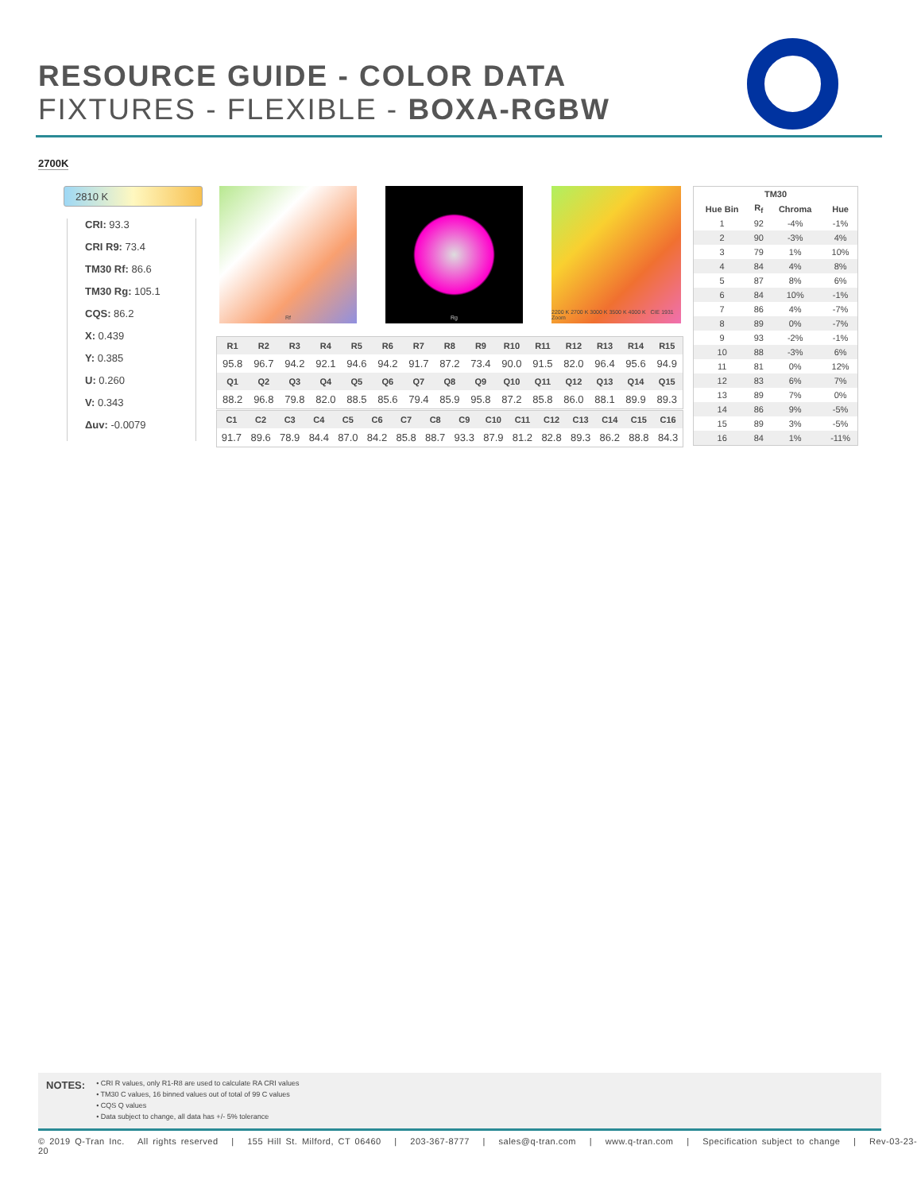RESOURCE GUIDE - COLOR DATA
FIXTURES - FLEXIBLE - BOXA-RGBW
2700K
2810 K
CRI: 93.3
CRI R9: 73.4
TM30 Rf: 86.6
TM30 Rg: 105.1
CQS: 86.2
X: 0.439
Y: 0.385
U: 0.260
V: 0.343
Δuv: -0.0079
Rf Rg
2200 K 2700 K 3000 K 3500 K 4000 K CIE 1931 Zoom
| R1 | R2 | R3 | R4 | R5 | R6 | R7 | R8 | R9 | R10 | R11 | R12 | R13 | R14 | R15 |
| --- | --- | --- | --- | --- | --- | --- | --- | --- | --- | --- | --- | --- | --- | --- |
| 95.8 | 96.7 | 94.2 | 92.1 | 94.6 | 94.2 | 91.7 | 87.2 | 73.4 | 90.0 | 91.5 | 82.0 | 96.4 | 95.6 | 94.9 |
| Q1 | Q2 | Q3 | Q4 | Q5 | Q6 | Q7 | Q8 | Q9 | Q10 | Q11 | Q12 | Q13 | Q14 | Q15 |
| 88.2 | 96.8 | 79.8 | 82.0 | 88.5 | 85.6 | 79.4 | 85.9 | 95.8 | 87.2 | 85.8 | 86.0 | 88.1 | 89.9 | 89.3 |
| C1 | C2 | C3 | C4 | C5 | C6 | C7 | C8 | C9 | C10 | C11 | C12 | C13 | C14 | C15 | C16 |
| --- | --- | --- | --- | --- | --- | --- | --- | --- | --- | --- | --- | --- | --- | --- | --- |
| 91.7 | 89.6 | 78.9 | 84.4 | 87.0 | 84.2 | 85.8 | 88.7 | 93.3 | 87.9 | 81.2 | 82.8 | 89.3 | 86.2 | 88.8 | 84.3 |
| TM30 | | | |
| --- | --- | --- | --- |
| Hue Bin | R<sub>f</sub> | Chroma | Hue |
| 1 | 92 | -4% | -1% |
| 2 | 90 | -3% | 4% |
| 3 | 79 | 1% | 10% |
| 4 | 84 | 4% | 8% |
| 5 | 87 | 8% | 6% |
| 6 | 84 | 10% | -1% |
| 7 | 86 | 4% | -7% |
| 8 | 89 | 0% | -7% |
| 9 | 93 | -2% | -1% |
| 10 | 88 | -3% | 6% |
| 11 | 81 | 0% | 12% |
| 12 | 83 | 6% | 7% |
| 13 | 89 | 7% | 0% |
| 14 | 86 | 9% | -5% |
| 15 | 89 | 3% | -5% |
| 16 | 84 | 1% | -11% |
NOTES:
• CRI R values, only R1-R8 are used to calculate RA CRI values
• TM30 C values, 16 binned values out of total of 99 C values
• CQS Q values
• Data subject to change, all data has +/- 5% tolerance
© 2019 Q-Tran Inc. All rights reserved | 155 Hill St. Milford, CT 06460 | 203-367-8777 | sales@q-tran.com | www.q-tran.com | Specification subject to change | Rev-03-23-20